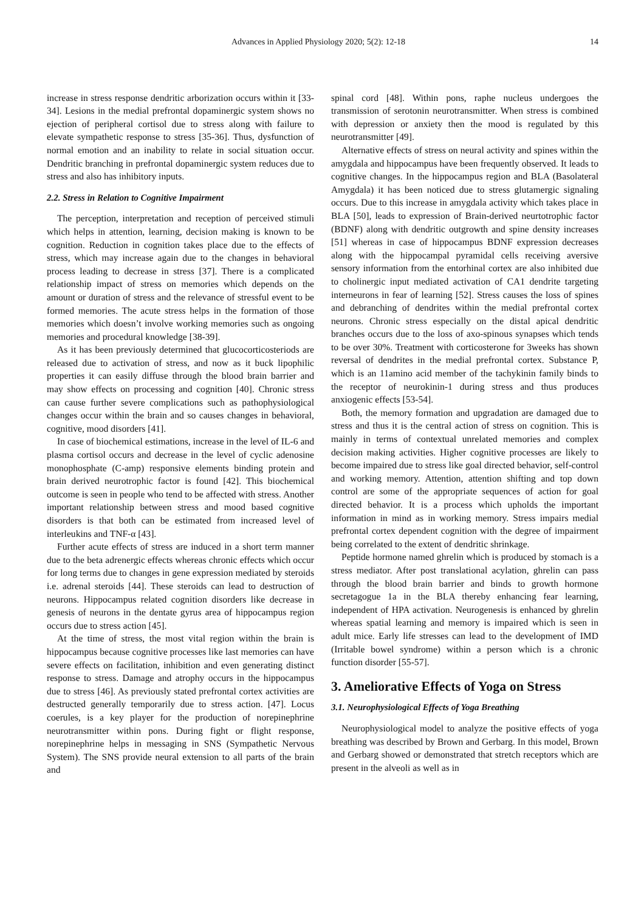Advances in Applied Physiology 2020; 5(2): 12-18 14
increase in stress response dendritic arborization occurs within it [33-34]. Lesions in the medial prefrontal dopaminergic system shows no ejection of peripheral cortisol due to stress along with failure to elevate sympathetic response to stress [35-36]. Thus, dysfunction of normal emotion and an inability to relate in social situation occur. Dendritic branching in prefrontal dopaminergic system reduces due to stress and also has inhibitory inputs.
2.2. Stress in Relation to Cognitive Impairment
The perception, interpretation and reception of perceived stimuli which helps in attention, learning, decision making is known to be cognition. Reduction in cognition takes place due to the effects of stress, which may increase again due to the changes in behavioral process leading to decrease in stress [37]. There is a complicated relationship impact of stress on memories which depends on the amount or duration of stress and the relevance of stressful event to be formed memories. The acute stress helps in the formation of those memories which doesn’t involve working memories such as ongoing memories and procedural knowledge [38-39].
As it has been previously determined that glucocorticosteriods are released due to activation of stress, and now as it buck lipophilic properties it can easily diffuse through the blood brain barrier and may show effects on processing and cognition [40]. Chronic stress can cause further severe complications such as pathophysiological changes occur within the brain and so causes changes in behavioral, cognitive, mood disorders [41].
In case of biochemical estimations, increase in the level of IL-6 and plasma cortisol occurs and decrease in the level of cyclic adenosine monophosphate (C-amp) responsive elements binding protein and brain derived neurotrophic factor is found [42]. This biochemical outcome is seen in people who tend to be affected with stress. Another important relationship between stress and mood based cognitive disorders is that both can be estimated from increased level of interleukins and TNF-α [43].
Further acute effects of stress are induced in a short term manner due to the beta adrenergic effects whereas chronic effects which occur for long terms due to changes in gene expression mediated by steroids i.e. adrenal steroids [44]. These steroids can lead to destruction of neurons. Hippocampus related cognition disorders like decrease in genesis of neurons in the dentate gyrus area of hippocampus region occurs due to stress action [45].
At the time of stress, the most vital region within the brain is hippocampus because cognitive processes like last memories can have severe effects on facilitation, inhibition and even generating distinct response to stress. Damage and atrophy occurs in the hippocampus due to stress [46]. As previously stated prefrontal cortex activities are destructed generally temporarily due to stress action. [47]. Locus coerules, is a key player for the production of norepinephrine neurotransmitter within pons. During fight or flight response, norepinephrine helps in messaging in SNS (Sympathetic Nervous System). The SNS provide neural extension to all parts of the brain and
spinal cord [48]. Within pons, raphe nucleus undergoes the transmission of serotonin neurotransmitter. When stress is combined with depression or anxiety then the mood is regulated by this neurotransmitter [49].
Alternative effects of stress on neural activity and spines within the amygdala and hippocampus have been frequently observed. It leads to cognitive changes. In the hippocampus region and BLA (Basolateral Amygdala) it has been noticed due to stress glutamergic signaling occurs. Due to this increase in amygdala activity which takes place in BLA [50], leads to expression of Brain-derived neurtotrophic factor (BDNF) along with dendritic outgrowth and spine density increases [51] whereas in case of hippocampus BDNF expression decreases along with the hippocampal pyramidal cells receiving aversive sensory information from the entorhinal cortex are also inhibited due to cholinergic input mediated activation of CA1 dendrite targeting interneurons in fear of learning [52]. Stress causes the loss of spines and debranching of dendrites within the medial prefrontal cortex neurons. Chronic stress especially on the distal apical dendritic branches occurs due to the loss of axo-spinous synapses which tends to be over 30%. Treatment with corticosterone for 3weeks has shown reversal of dendrites in the medial prefrontal cortex. Substance P, which is an 11amino acid member of the tachykinin family binds to the receptor of neurokinin-1 during stress and thus produces anxiogenic effects [53-54].
Both, the memory formation and upgradation are damaged due to stress and thus it is the central action of stress on cognition. This is mainly in terms of contextual unrelated memories and complex decision making activities. Higher cognitive processes are likely to become impaired due to stress like goal directed behavior, self-control and working memory. Attention, attention shifting and top down control are some of the appropriate sequences of action for goal directed behavior. It is a process which upholds the important information in mind as in working memory. Stress impairs medial prefrontal cortex dependent cognition with the degree of impairment being correlated to the extent of dendritic shrinkage.
Peptide hormone named ghrelin which is produced by stomach is a stress mediator. After post translational acylation, ghrelin can pass through the blood brain barrier and binds to growth hormone secretagogue 1a in the BLA thereby enhancing fear learning, independent of HPA activation. Neurogenesis is enhanced by ghrelin whereas spatial learning and memory is impaired which is seen in adult mice. Early life stresses can lead to the development of IMD (Irritable bowel syndrome) within a person which is a chronic function disorder [55-57].
3. Ameliorative Effects of Yoga on Stress
3.1. Neurophysiological Effects of Yoga Breathing
Neurophysiological model to analyze the positive effects of yoga breathing was described by Brown and Gerbarg. In this model, Brown and Gerbarg showed or demonstrated that stretch receptors which are present in the alveoli as well as in